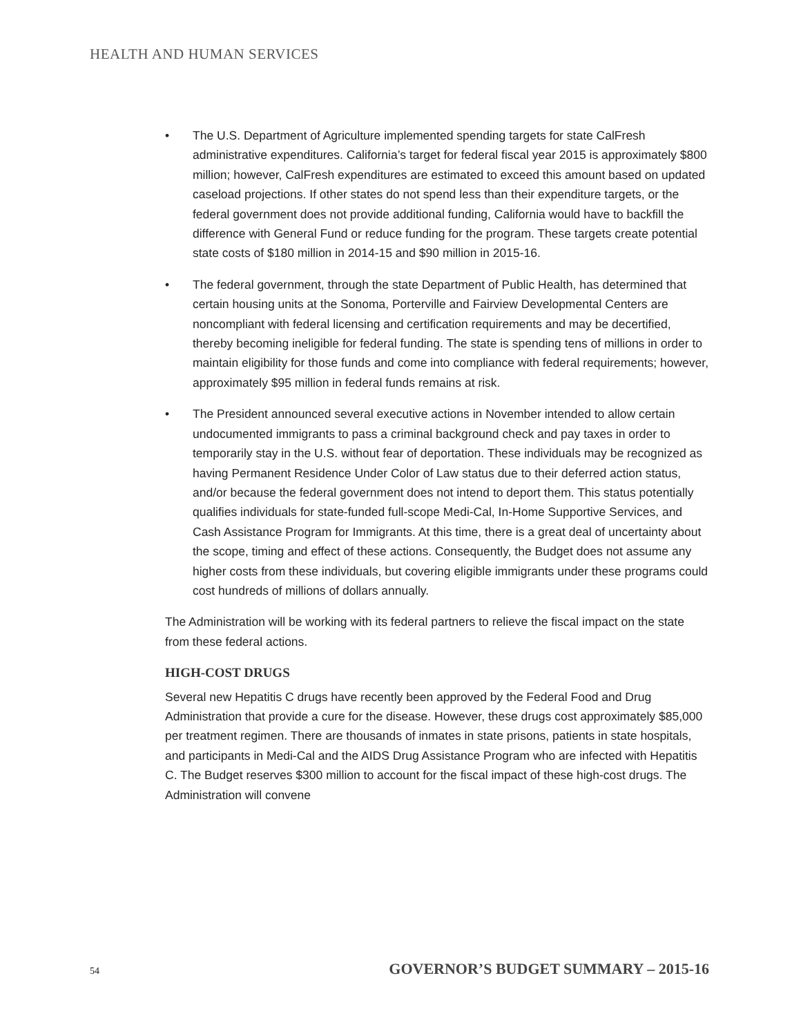HEALTH AND HUMAN SERVICES
• The U.S. Department of Agriculture implemented spending targets for state CalFresh administrative expenditures. California’s target for federal fiscal year 2015 is approximately $800 million; however, CalFresh expenditures are estimated to exceed this amount based on updated caseload projections. If other states do not spend less than their expenditure targets, or the federal government does not provide additional funding, California would have to backfill the difference with General Fund or reduce funding for the program. These targets create potential state costs of $180 million in 2014-15 and $90 million in 2015-16.
• The federal government, through the state Department of Public Health, has determined that certain housing units at the Sonoma, Porterville and Fairview Developmental Centers are noncompliant with federal licensing and certification requirements and may be decertified, thereby becoming ineligible for federal funding. The state is spending tens of millions in order to maintain eligibility for those funds and come into compliance with federal requirements; however, approximately $95 million in federal funds remains at risk.
• The President announced several executive actions in November intended to allow certain undocumented immigrants to pass a criminal background check and pay taxes in order to temporarily stay in the U.S. without fear of deportation. These individuals may be recognized as having Permanent Residence Under Color of Law status due to their deferred action status, and/or because the federal government does not intend to deport them. This status potentially qualifies individuals for state-funded full-scope Medi-Cal, In-Home Supportive Services, and Cash Assistance Program for Immigrants. At this time, there is a great deal of uncertainty about the scope, timing and effect of these actions. Consequently, the Budget does not assume any higher costs from these individuals, but covering eligible immigrants under these programs could cost hundreds of millions of dollars annually.
The Administration will be working with its federal partners to relieve the fiscal impact on the state from these federal actions.
HIGH-COST DRUGS
Several new Hepatitis C drugs have recently been approved by the Federal Food and Drug Administration that provide a cure for the disease. However, these drugs cost approximately $85,000 per treatment regimen. There are thousands of inmates in state prisons, patients in state hospitals, and participants in Medi-Cal and the AIDS Drug Assistance Program who are infected with Hepatitis C. The Budget reserves $300 million to account for the fiscal impact of these high-cost drugs. The Administration will convene
54 GOVERNOR’S BUDGET SUMMARY – 2015-16